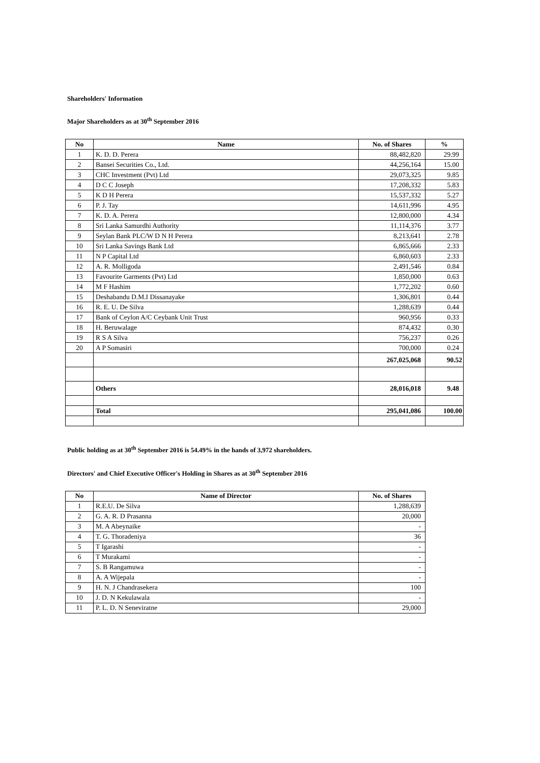Shareholders' Information
Major Shareholders as at 30<sup>th</sup> September 2016
| No | Name | No. of Shares | % |
| --- | --- | --- | --- |
| 1 | K. D. D. Perera | 88,482,820 | 29.99 |
| 2 | Bansei Securities Co., Ltd. | 44,256,164 | 15.00 |
| 3 | CHC Investment (Pvt) Ltd | 29,073,325 | 9.85 |
| 4 | D C C Joseph | 17,208,332 | 5.83 |
| 5 | K D H Perera | 15,537,332 | 5.27 |
| 6 | P. J. Tay | 14,611,996 | 4.95 |
| 7 | K. D. A. Perera | 12,800,000 | 4.34 |
| 8 | Sri Lanka Samurdhi Authority | 11,114,376 | 3.77 |
| 9 | Seylan Bank PLC/W D N H Perera | 8,213,641 | 2.78 |
| 10 | Sri Lanka Savings Bank Ltd | 6,865,666 | 2.33 |
| 11 | N P Capital Ltd | 6,860,603 | 2.33 |
| 12 | A. R. Molligoda | 2,491,546 | 0.84 |
| 13 | Favourite Garments (Pvt) Ltd | 1,850,000 | 0.63 |
| 14 | M F Hashim | 1,772,202 | 0.60 |
| 15 | Deshabandu D.M.I Dissanayake | 1,306,801 | 0.44 |
| 16 | R. E. U. De Silva | 1,288,639 | 0.44 |
| 17 | Bank of Ceylon A/C Ceybank Unit Trust | 960,956 | 0.33 |
| 18 | H. Beruwalage | 874,432 | 0.30 |
| 19 | R S A Silva | 756,237 | 0.26 |
| 20 | A P Somasiri | 700,000 | 0.24 |
| | | 267,025,068 | 90.52 |
| | Others | 28,016,018 | 9.48 |
| | Total | 295,041,086 | 100.00 |
Public holding as at 30<sup>th</sup> September 2016 is 54.49% in the hands of 3,972 shareholders.
Directors' and Chief Executive Officer's Holding in Shares as at 30<sup>th</sup> September 2016
| No | Name of Director | No. of Shares |
| --- | --- | --- |
| 1 | R.E.U. De Silva | 1,288,639 |
| 2 | G. A. R. D Prasanna | 20,000 |
| 3 | M. A Abeynaike | - |
| 4 | T. G. Thoradeniya | 36 |
| 5 | T Igarashi | - |
| 6 | T Murakami | - |
| 7 | S. B Rangamuwa | - |
| 8 | A. A Wijepala | - |
| 9 | H. N. J Chandrasekera | 100 |
| 10 | J. D. N Kekulawala | - |
| 11 | P. L. D. N Seneviratne | 29,000 |